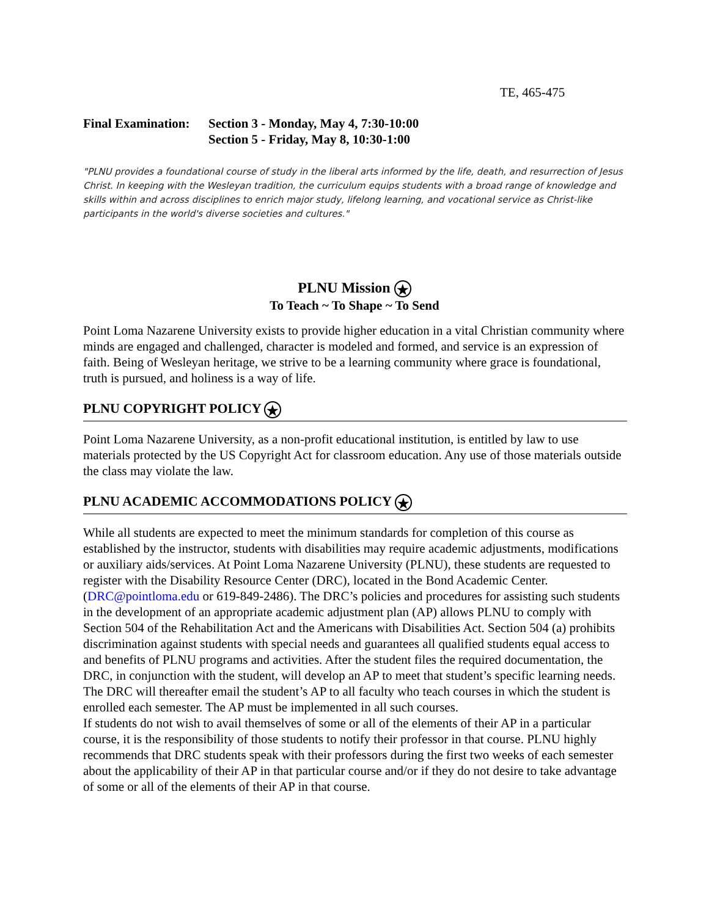TE, 465-475
| Final Examination: | Section 3 - Monday, May 4, 7:30-10:00 Section 5 - Friday, May 8, 10:30-1:00 |
"PLNU provides a foundational course of study in the liberal arts informed by the life, death, and resurrection of Jesus Christ. In keeping with the Wesleyan tradition, the curriculum equips students with a broad range of knowledge and skills within and across disciplines to enrich major study, lifelong learning, and vocational service as Christ-like participants in the world's diverse societies and cultures."
PLNU Mission ★
To Teach ~ To Shape ~ To Send
Point Loma Nazarene University exists to provide higher education in a vital Christian community where minds are engaged and challenged, character is modeled and formed, and service is an expression of faith. Being of Wesleyan heritage, we strive to be a learning community where grace is foundational, truth is pursued, and holiness is a way of life.
PLNU COPYRIGHT POLICY ★
Point Loma Nazarene University, as a non-profit educational institution, is entitled by law to use materials protected by the US Copyright Act for classroom education. Any use of those materials outside the class may violate the law.
PLNU ACADEMIC ACCOMMODATIONS POLICY ★
While all students are expected to meet the minimum standards for completion of this course as established by the instructor, students with disabilities may require academic adjustments, modifications or auxiliary aids/services. At Point Loma Nazarene University (PLNU), these students are requested to register with the Disability Resource Center (DRC), located in the Bond Academic Center. (DRC@pointloma.edu or 619-849-2486). The DRC’s policies and procedures for assisting such students in the development of an appropriate academic adjustment plan (AP) allows PLNU to comply with Section 504 of the Rehabilitation Act and the Americans with Disabilities Act. Section 504 (a) prohibits discrimination against students with special needs and guarantees all qualified students equal access to and benefits of PLNU programs and activities. After the student files the required documentation, the DRC, in conjunction with the student, will develop an AP to meet that student’s specific learning needs. The DRC will thereafter email the student’s AP to all faculty who teach courses in which the student is enrolled each semester. The AP must be implemented in all such courses.
If students do not wish to avail themselves of some or all of the elements of their AP in a particular course, it is the responsibility of those students to notify their professor in that course. PLNU highly recommends that DRC students speak with their professors during the first two weeks of each semester about the applicability of their AP in that particular course and/or if they do not desire to take advantage of some or all of the elements of their AP in that course.